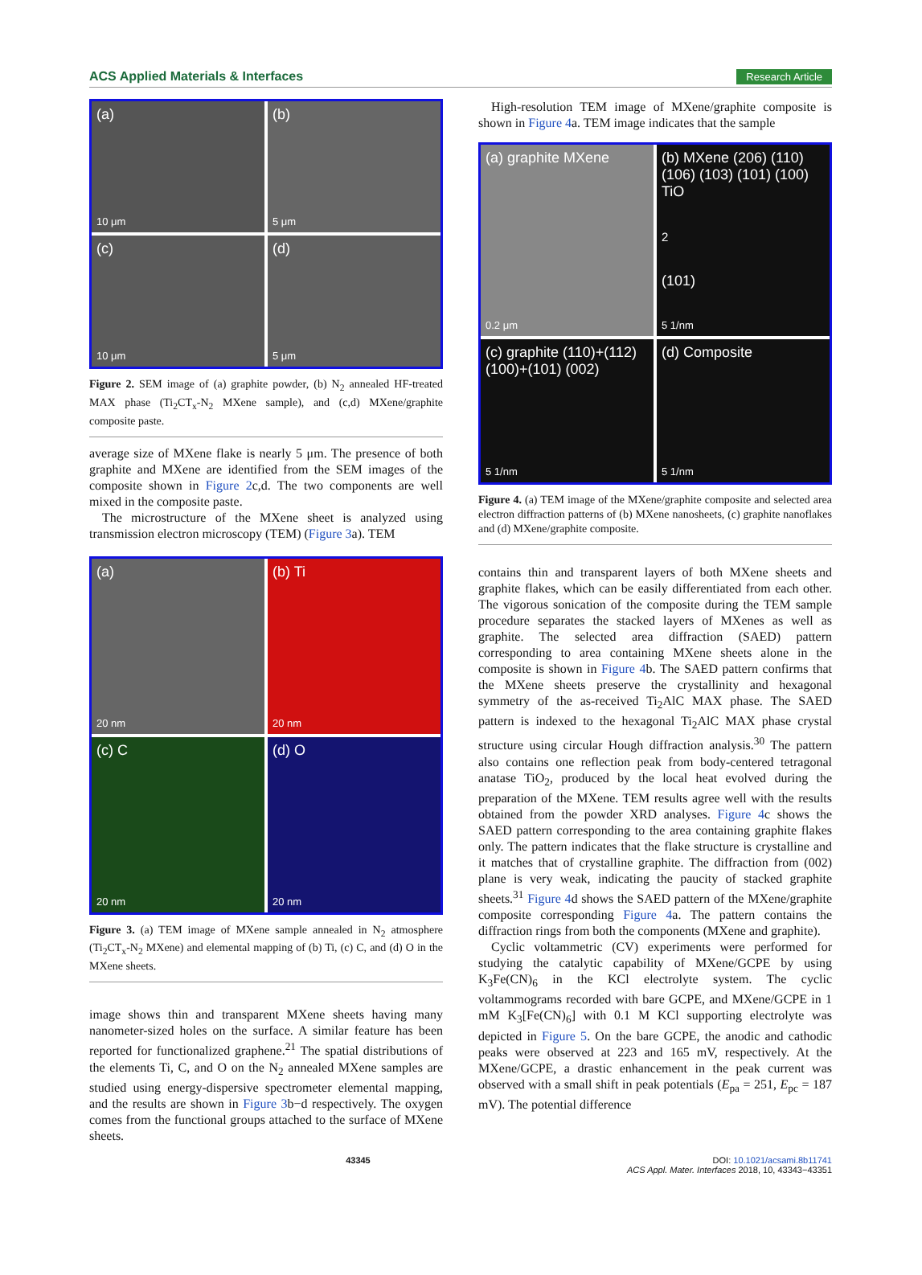ACS Applied Materials & Interfaces Research Article
(a)
10 μm
(b)
5 μm
(c)
10 μm
(d)
5 μm
Figure 2. SEM image of (a) graphite powder, (b) N<sub>2</sub> annealed HF-treated MAX phase (Ti<sub>2</sub>CT<sub>x</sub>-N<sub>2</sub> MXene sample), and (c,d) MXene/graphite composite paste.
average size of MXene flake is nearly 5 μm. The presence of both graphite and MXene are identified from the SEM images of the composite shown in Figure 2c,d. The two components are well mixed in the composite paste.
The microstructure of the MXene sheet is analyzed using transmission electron microscopy (TEM) (Figure 3a). TEM
(a)
20 nm
(b) Ti
20 nm
(c) C
20 nm
(d) O
20 nm
Figure 3. (a) TEM image of MXene sample annealed in N<sub>2</sub> atmosphere (Ti<sub>2</sub>CT<sub>x</sub>-N<sub>2</sub> MXene) and elemental mapping of (b) Ti, (c) C, and (d) O in the MXene sheets.
image shows thin and transparent MXene sheets having many nanometer-sized holes on the surface. A similar feature has been reported for functionalized graphene.<sup>21</sup> The spatial distributions of the elements Ti, C, and O on the N<sub>2</sub> annealed MXene samples are studied using energy-dispersive spectrometer elemental mapping, and the results are shown in Figure 3b−d respectively. The oxygen comes from the functional groups attached to the surface of MXene sheets.
High-resolution TEM image of MXene/graphite composite is shown in Figure 4a. TEM image indicates that the sample
(a) graphite MXene
0.2 μm
(b) MXene (206) (110) (106) (103) (101) (100) TiO<sub>2</sub> (101)
5 1/nm
(c) graphite (110)+(112) (100)+(101) (002)
5 1/nm
(d) Composite
5 1/nm
Figure 4. (a) TEM image of the MXene/graphite composite and selected area electron diffraction patterns of (b) MXene nanosheets, (c) graphite nanoflakes and (d) MXene/graphite composite.
contains thin and transparent layers of both MXene sheets and graphite flakes, which can be easily differentiated from each other. The vigorous sonication of the composite during the TEM sample procedure separates the stacked layers of MXenes as well as graphite. The selected area diffraction (SAED) pattern corresponding to area containing MXene sheets alone in the composite is shown in Figure 4b. The SAED pattern confirms that the MXene sheets preserve the crystallinity and hexagonal symmetry of the as-received Ti<sub>2</sub>AlC MAX phase. The SAED pattern is indexed to the hexagonal Ti<sub>2</sub>AlC MAX phase crystal structure using circular Hough diffraction analysis.<sup>30</sup> The pattern also contains one reflection peak from body-centered tetragonal anatase TiO<sub>2</sub>, produced by the local heat evolved during the preparation of the MXene. TEM results agree well with the results obtained from the powder XRD analyses. Figure 4c shows the SAED pattern corresponding to the area containing graphite flakes only. The pattern indicates that the flake structure is crystalline and it matches that of crystalline graphite. The diffraction from (002) plane is very weak, indicating the paucity of stacked graphite sheets.<sup>31</sup> Figure 4d shows the SAED pattern of the MXene/graphite composite corresponding Figure 4a. The pattern contains the diffraction rings from both the components (MXene and graphite).
Cyclic voltammetric (CV) experiments were performed for studying the catalytic capability of MXene/GCPE by using K<sub>3</sub>Fe(CN)<sub>6</sub> in the KCl electrolyte system. The cyclic voltammograms recorded with bare GCPE, and MXene/GCPE in 1 mM K<sub>3</sub>[Fe(CN)<sub>6</sub>] with 0.1 M KCl supporting electrolyte was depicted in Figure 5. On the bare GCPE, the anodic and cathodic peaks were observed at 223 and 165 mV, respectively. At the MXene/GCPE, a drastic enhancement in the peak current was observed with a small shift in peak potentials (E<sub>pa</sub> = 251, E<sub>pc</sub> = 187 mV). The potential difference
43345 DOI: 10.1021/acsami.8b11741
ACS Appl. Mater. Interfaces 2018, 10, 43343−43351